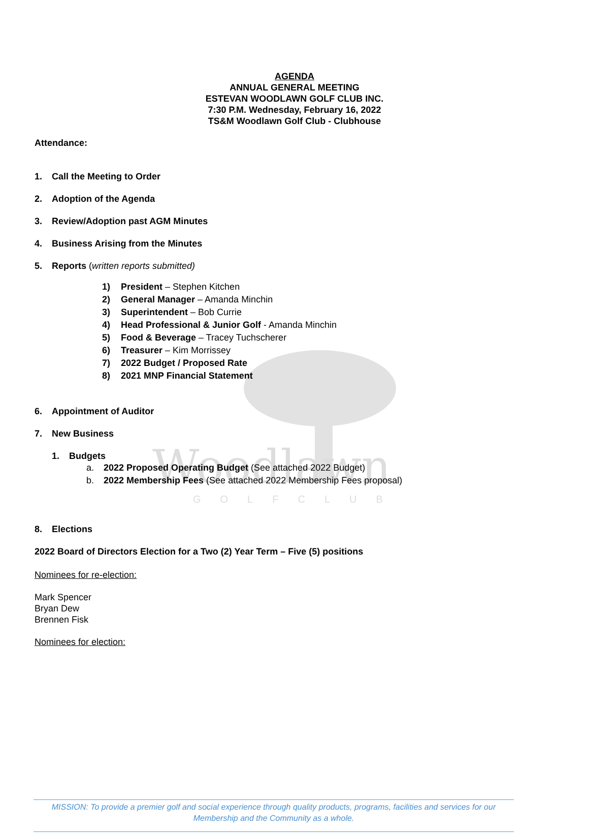Woodlawn
GOLFCLUB
AGENDA
ANNUAL GENERAL MEETING
ESTEVAN WOODLAWN GOLF CLUB INC.
7:30 P.M. Wednesday, February 16, 2022
TS&M Woodlawn Golf Club - Clubhouse
Attendance:
1. Call the Meeting to Order
2. Adoption of the Agenda
3. Review/Adoption past AGM Minutes
4. Business Arising from the Minutes
5. Reports (written reports submitted)
1) President – Stephen Kitchen
2) General Manager – Amanda Minchin
3) Superintendent – Bob Currie
4) Head Professional & Junior Golf - Amanda Minchin
5) Food & Beverage – Tracey Tuchscherer
6) Treasurer – Kim Morrissey
7) 2022 Budget / Proposed Rate
8) 2021 MNP Financial Statement
6. Appointment of Auditor
7. New Business
1. Budgets
a. 2022 Proposed Operating Budget (See attached 2022 Budget)
b. 2022 Membership Fees (See attached 2022 Membership Fees proposal)
8. Elections
2022 Board of Directors Election for a Two (2) Year Term – Five (5) positions
Nominees for re-election:
Mark Spencer
Bryan Dew
Brennen Fisk
Nominees for election:
MISSION: To provide a premier golf and social experience through quality products, programs, facilities and services for our
Membership and the Community as a whole.